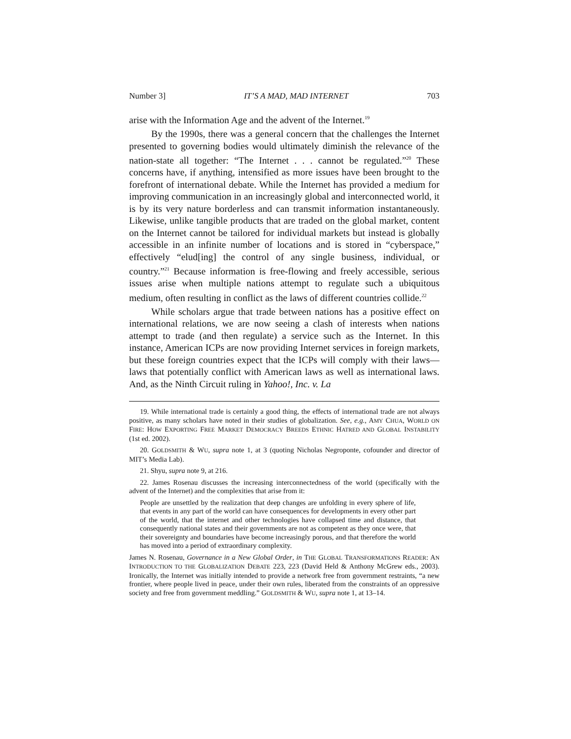Number 3] IT’S A MAD, MAD INTERNET 703
arise with the Information Age and the advent of the Internet.<sup>19</sup>
By the 1990s, there was a general concern that the challenges the Internet presented to governing bodies would ultimately diminish the relevance of the nation-state all together: “The Internet . . . cannot be regulated.”<sup>20</sup> These concerns have, if anything, intensified as more issues have been brought to the forefront of international debate. While the Internet has provided a medium for improving communication in an increasingly global and interconnected world, it is by its very nature borderless and can transmit information instantaneously. Likewise, unlike tangible products that are traded on the global market, content on the Internet cannot be tailored for individual markets but instead is globally accessible in an infinite number of locations and is stored in “cyberspace,” effectively “elud[ing] the control of any single business, individual, or country.”<sup>21</sup> Because information is free-flowing and freely accessible, serious issues arise when multiple nations attempt to regulate such a ubiquitous medium, often resulting in conflict as the laws of different countries collide.<sup>22</sup>
While scholars argue that trade between nations has a positive effect on international relations, we are now seeing a clash of interests when nations attempt to trade (and then regulate) a service such as the Internet. In this instance, American ICPs are now providing Internet services in foreign markets, but these foreign countries expect that the ICPs will comply with their laws—laws that potentially conflict with American laws as well as international laws. And, as the Ninth Circuit ruling in Yahoo!, Inc. v. La
19. While international trade is certainly a good thing, the effects of international trade are not always positive, as many scholars have noted in their studies of globalization. See, e.g., AMY CHUA, WORLD ON FIRE: HOW EXPORTING FREE MARKET DEMOCRACY BREEDS ETHNIC HATRED AND GLOBAL INSTABILITY (1st ed. 2002).
20. GOLDSMITH & WU, supra note 1, at 3 (quoting Nicholas Negroponte, cofounder and director of MIT’s Media Lab).
21. Shyu, supra note 9, at 216.
22. James Rosenau discusses the increasing interconnectedness of the world (specifically with the advent of the Internet) and the complexities that arise from it:
People are unsettled by the realization that deep changes are unfolding in every sphere of life, that events in any part of the world can have consequences for developments in every other part of the world, that the internet and other technologies have collapsed time and distance, that consequently national states and their governments are not as competent as they once were, that their sovereignty and boundaries have become increasingly porous, and that therefore the world has moved into a period of extraordinary complexity.
James N. Rosenau, Governance in a New Global Order, in THE GLOBAL TRANSFORMATIONS READER: AN INTRODUCTION TO THE GLOBALIZATION DEBATE 223, 223 (David Held & Anthony McGrew eds., 2003). Ironically, the Internet was initially intended to provide a network free from government restraints, “a new frontier, where people lived in peace, under their own rules, liberated from the constraints of an oppressive society and free from government meddling.” GOLDSMITH & WU, supra note 1, at 13–14.